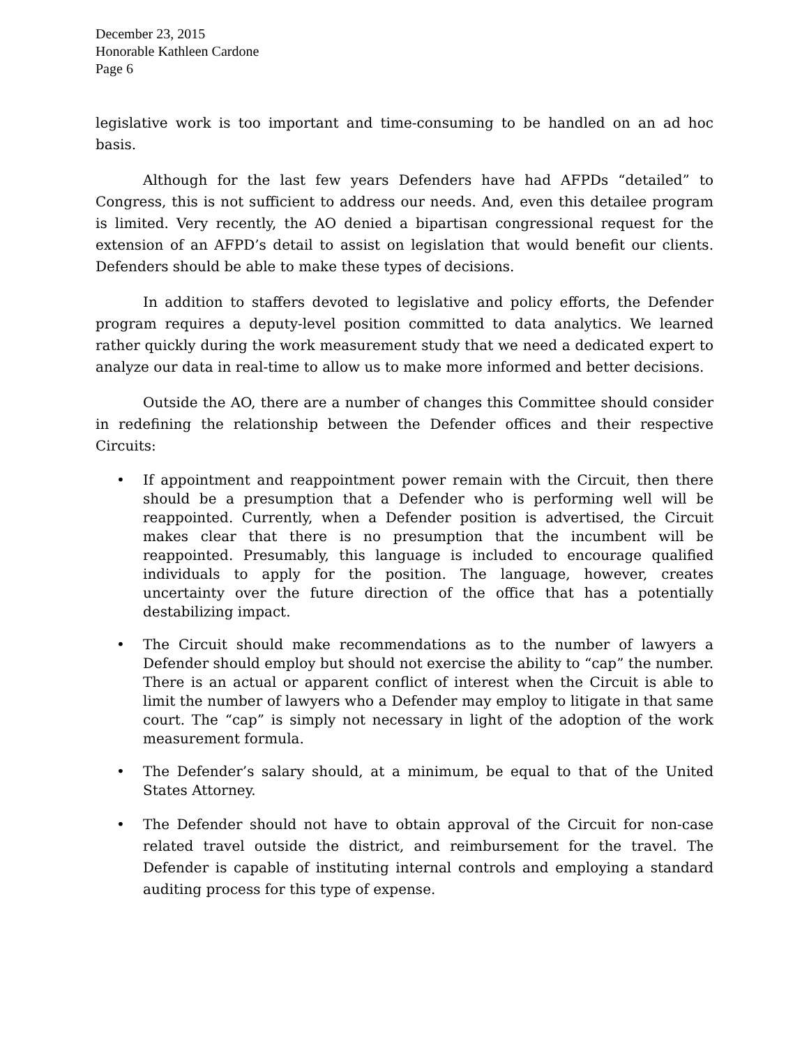December 23, 2015
Honorable Kathleen Cardone
Page 6
legislative work is too important and time-consuming to be handled on an ad hoc basis.
Although for the last few years Defenders have had AFPDs “detailed” to Congress, this is not sufficient to address our needs. And, even this detailee program is limited. Very recently, the AO denied a bipartisan congressional request for the extension of an AFPD’s detail to assist on legislation that would benefit our clients. Defenders should be able to make these types of decisions.
In addition to staffers devoted to legislative and policy efforts, the Defender program requires a deputy-level position committed to data analytics. We learned rather quickly during the work measurement study that we need a dedicated expert to analyze our data in real-time to allow us to make more informed and better decisions.
Outside the AO, there are a number of changes this Committee should consider in redefining the relationship between the Defender offices and their respective Circuits:
• If appointment and reappointment power remain with the Circuit, then there should be a presumption that a Defender who is performing well will be reappointed. Currently, when a Defender position is advertised, the Circuit makes clear that there is no presumption that the incumbent will be reappointed. Presumably, this language is included to encourage qualified individuals to apply for the position. The language, however, creates uncertainty over the future direction of the office that has a potentially destabilizing impact.
• The Circuit should make recommendations as to the number of lawyers a Defender should employ but should not exercise the ability to “cap” the number. There is an actual or apparent conflict of interest when the Circuit is able to limit the number of lawyers who a Defender may employ to litigate in that same court. The “cap” is simply not necessary in light of the adoption of the work measurement formula.
• The Defender’s salary should, at a minimum, be equal to that of the United States Attorney.
• The Defender should not have to obtain approval of the Circuit for non-case related travel outside the district, and reimbursement for the travel. The Defender is capable of instituting internal controls and employing a standard auditing process for this type of expense.